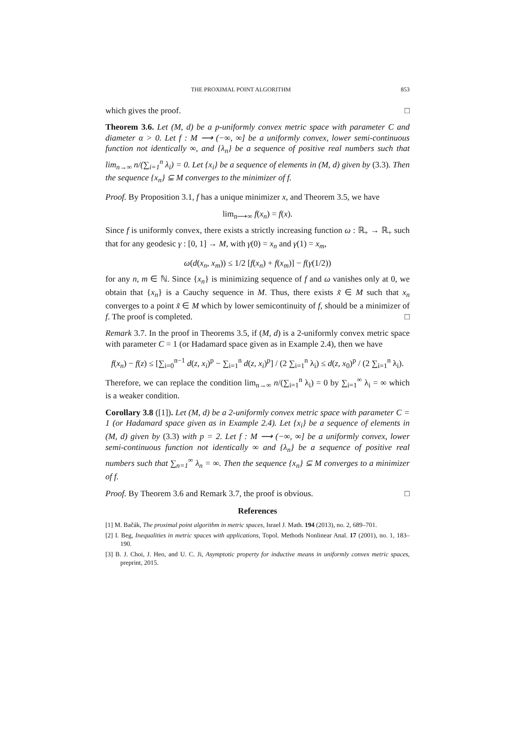THE PROXIMAL POINT ALGORITHM 853
which gives the proof. □
Theorem 3.6. Let (M, d) be a p-uniformly convex metric space with parameter C and diameter α > 0. Let f : M ⟶ (−∞, ∞] be a uniformly convex, lower semi-continuous function not identically ∞, and {λ<sub>n</sub>} be a sequence of positive real numbers such that lim<sub>n→∞</sub> n/(∑<sub>i=1</sub><sup>n</sup> λ<sub>i</sub>) = 0. Let {x<sub>i</sub>} be a sequence of elements in (M, d) given by (3.3). Then the sequence {x<sub>n</sub>} ⊆ M converges to the minimizer of f.
Proof. By Proposition 3.1, f has a unique minimizer x, and Theorem 3.5, we have
lim<sub>n⟶∞</sub> f(x<sub>n</sub>) = f(x).
Since f is uniformly convex, there exists a strictly increasing function ω : ℝ<sub>+</sub> → ℝ<sub>+</sub> such that for any geodesic γ : [0, 1] → M, with γ(0) = x<sub>n</sub> and γ(1) = x<sub>m</sub>,
ω(d(x<sub>n</sub>, x<sub>m</sub>)) ≤ 1/2 [f(x<sub>n</sub>) + f(x<sub>m</sub>)] − f(γ(1/2))
for any n, m ∈ ℕ. Since {x<sub>n</sub>} is minimizing sequence of f and ω vanishes only at 0, we obtain that {x<sub>n</sub>} is a Cauchy sequence in M. Thus, there exists x̃ ∈ M such that x<sub>n</sub> converges to a point x̃ ∈ M which by lower semicontinuity of f, should be a minimizer of f. The proof is completed. □
Remark 3.7. In the proof in Theorems 3.5, if (M, d) is a 2-uniformly convex metric space with parameter C = 1 (or Hadamard space given as in Example 2.4), then we have
f(x<sub>n</sub>) − f(z) ≤ [∑<sub>i=0</sub><sup>n−1</sup> d(z, x<sub>i</sub>)<sup>p</sup> − ∑<sub>i=1</sub><sup>n</sup> d(z, x<sub>i</sub>)<sup>p</sup>] / (2 ∑<sub>i=1</sub><sup>n</sup> λ<sub>i</sub>) ≤ d(z, x<sub>0</sub>)<sup>p</sup> / (2 ∑<sub>i=1</sub><sup>n</sup> λ<sub>i</sub>).
Therefore, we can replace the condition lim<sub>n→∞</sub> n/(∑<sub>i=1</sub><sup>n</sup> λ<sub>i</sub>) = 0 by ∑<sub>i=1</sub><sup>∞</sup> λ<sub>i</sub> = ∞ which is a weaker condition.
Corollary 3.8 ([1]). Let (M, d) be a 2-uniformly convex metric space with parameter C = 1 (or Hadamard space given as in Example 2.4). Let {x<sub>i</sub>} be a sequence of elements in (M, d) given by (3.3) with p = 2. Let f : M ⟶ (−∞, ∞] be a uniformly convex, lower semi-continuous function not identically ∞ and {λ<sub>n</sub>} be a sequence of positive real numbers such that ∑<sub>n=1</sub><sup>∞</sup> λ<sub>n</sub> = ∞. Then the sequence {x<sub>n</sub>} ⊆ M converges to a minimizer of f.
Proof. By Theorem 3.6 and Remark 3.7, the proof is obvious. □
References
[1] M. Bačák, The proximal point algorithm in metric spaces, Israel J. Math. 194 (2013), no. 2, 689–701.
[2] I. Beg, Inequalities in metric spaces with applications, Topol. Methods Nonlinear Anal. 17 (2001), no. 1, 183–190.
[3] B. J. Choi, J. Heo, and U. C. Ji, Asymptotic property for inductive means in uniformly convex metric spaces, preprint, 2015.